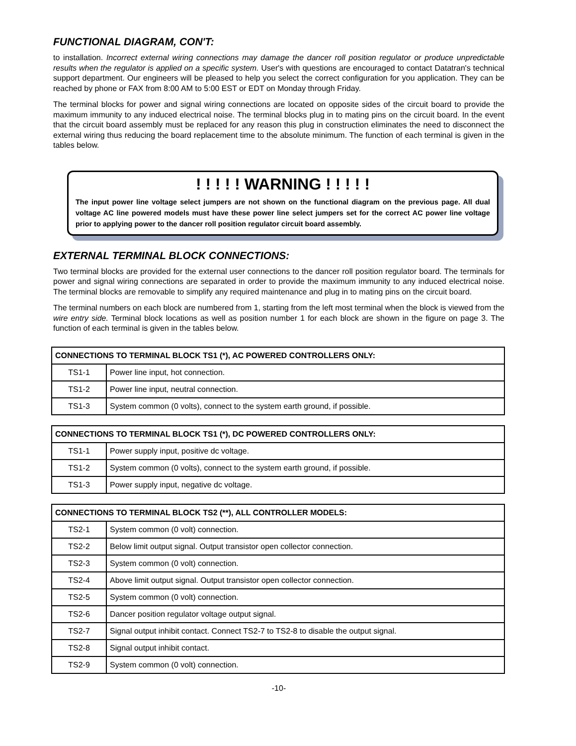FUNCTIONAL DIAGRAM, CON'T:
to installation. Incorrect external wiring connections may damage the dancer roll position regulator or produce unpredictable results when the regulator is applied on a specific system. User's with questions are encouraged to contact Datatran's technical support department. Our engineers will be pleased to help you select the correct configuration for you application. They can be reached by phone or FAX from 8:00 AM to 5:00 EST or EDT on Monday through Friday.
The terminal blocks for power and signal wiring connections are located on opposite sides of the circuit board to provide the maximum immunity to any induced electrical noise. The terminal blocks plug in to mating pins on the circuit board. In the event that the circuit board assembly must be replaced for any reason this plug in construction eliminates the need to disconnect the external wiring thus reducing the board replacement time to the absolute minimum. The function of each terminal is given in the tables below.
! ! ! ! ! WARNING ! ! ! ! !
The input power line voltage select jumpers are not shown on the functional diagram on the previous page. All dual voltage AC line powered models must have these power line select jumpers set for the correct AC power line voltage prior to applying power to the dancer roll position regulator circuit board assembly.
EXTERNAL TERMINAL BLOCK CONNECTIONS:
Two terminal blocks are provided for the external user connections to the dancer roll position regulator board. The terminals for power and signal wiring connections are separated in order to provide the maximum immunity to any induced electrical noise. The terminal blocks are removable to simplify any required maintenance and plug in to mating pins on the circuit board.
The terminal numbers on each block are numbered from 1, starting from the left most terminal when the block is viewed from the wire entry side. Terminal block locations as well as position number 1 for each block are shown in the figure on page 3. The function of each terminal is given in the tables below.
| CONNECTIONS TO TERMINAL BLOCK TS1 (*), AC POWERED CONTROLLERS ONLY: | |
| --- | --- |
| TS1-1 | Power line input, hot connection. |
| TS1-2 | Power line input, neutral connection. |
| TS1-3 | System common (0 volts), connect to the system earth ground, if possible. |
| CONNECTIONS TO TERMINAL BLOCK TS1 (*), DC POWERED CONTROLLERS ONLY: | |
| --- | --- |
| TS1-1 | Power supply input, positive dc voltage. |
| TS1-2 | System common (0 volts), connect to the system earth ground, if possible. |
| TS1-3 | Power supply input, negative dc voltage. |
| CONNECTIONS TO TERMINAL BLOCK TS2 (**), ALL CONTROLLER MODELS: | |
| --- | --- |
| TS2-1 | System common (0 volt) connection. |
| TS2-2 | Below limit output signal. Output transistor open collector connection. |
| TS2-3 | System common (0 volt) connection. |
| TS2-4 | Above limit output signal. Output transistor open collector connection. |
| TS2-5 | System common (0 volt) connection. |
| TS2-6 | Dancer position regulator voltage output signal. |
| TS2-7 | Signal output inhibit contact. Connect TS2-7 to TS2-8 to disable the output signal. |
| TS2-8 | Signal output inhibit contact. |
| TS2-9 | System common (0 volt) connection. |
-10-